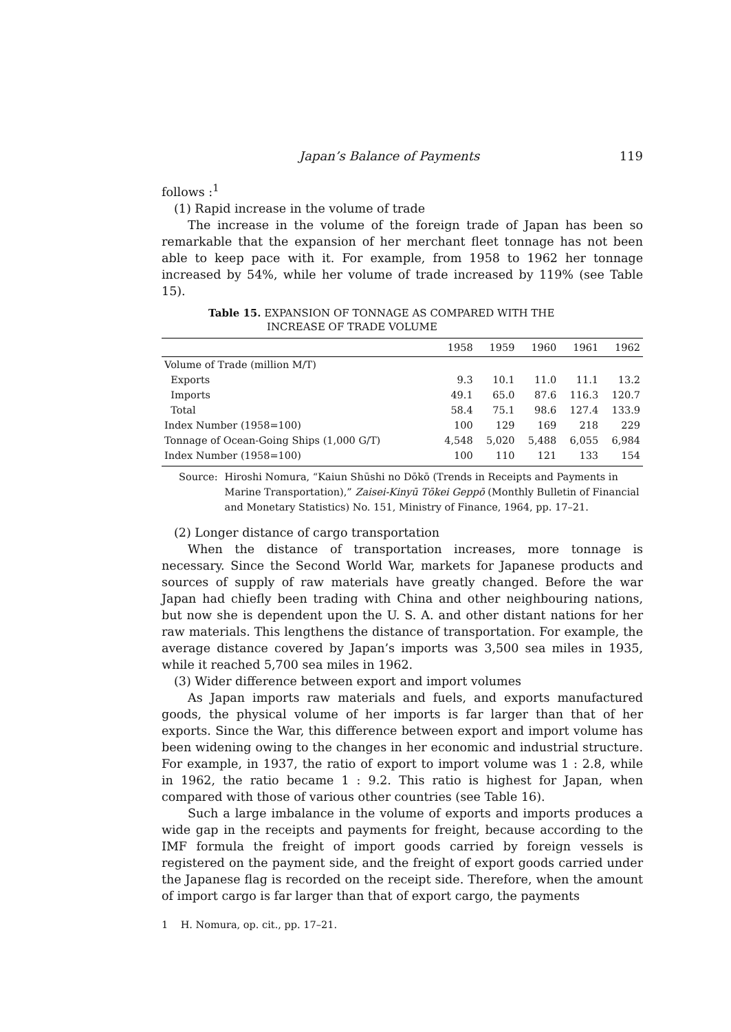Japan’s Balance of Payments 119
follows :<sup>1</sup>
(1) Rapid increase in the volume of trade
The increase in the volume of the foreign trade of Japan has been so remarkable that the expansion of her merchant fleet tonnage has not been able to keep pace with it. For example, from 1958 to 1962 her tonnage increased by 54%, while her volume of trade increased by 119% (see Table 15).
Table 15. EXPANSION OF TONNAGE AS COMPARED WITH THE
INCREASE OF TRADE VOLUME
| | 1958 | 1959 | 1960 | 1961 | 1962 |
| --- | --- | --- | --- | --- | --- |
| Volume of Trade (million M/T) | | | | | |
| Exports | 9.3 | 10.1 | 11.0 | 11.1 | 13.2 |
| Imports | 49.1 | 65.0 | 87.6 | 116.3 | 120.7 |
| Total | 58.4 | 75.1 | 98.6 | 127.4 | 133.9 |
| Index Number (1958=100) | 100 | 129 | 169 | 218 | 229 |
| Tonnage of Ocean-Going Ships (1,000 G/T) | 4,548 | 5,020 | 5,488 | 6,055 | 6,984 |
| Index Number (1958=100) | 100 | 110 | 121 | 133 | 154 |
Source: Hiroshi Nomura, “Kaiun Shūshi no Dōkō (Trends in Receipts and Payments in Marine Transportation),” Zaisei-Kinyū Tōkei Geppō (Monthly Bulletin of Financial and Monetary Statistics) No. 151, Ministry of Finance, 1964, pp. 17–21.
(2) Longer distance of cargo transportation
When the distance of transportation increases, more tonnage is necessary. Since the Second World War, markets for Japanese products and sources of supply of raw materials have greatly changed. Before the war Japan had chiefly been trading with China and other neighbouring nations, but now she is dependent upon the U. S. A. and other distant nations for her raw materials. This lengthens the distance of transportation. For example, the average distance covered by Japan’s imports was 3,500 sea miles in 1935, while it reached 5,700 sea miles in 1962.
(3) Wider difference between export and import volumes
As Japan imports raw materials and fuels, and exports manufactured goods, the physical volume of her imports is far larger than that of her exports. Since the War, this difference between export and import volume has been widening owing to the changes in her economic and industrial structure. For example, in 1937, the ratio of export to import volume was 1 : 2.8, while in 1962, the ratio became 1 : 9.2. This ratio is highest for Japan, when compared with those of various other countries (see Table 16).
Such a large imbalance in the volume of exports and imports produces a wide gap in the receipts and payments for freight, because according to the IMF formula the freight of import goods carried by foreign vessels is registered on the payment side, and the freight of export goods carried under the Japanese flag is recorded on the receipt side. Therefore, when the amount of import cargo is far larger than that of export cargo, the payments
1 H. Nomura, op. cit., pp. 17–21.